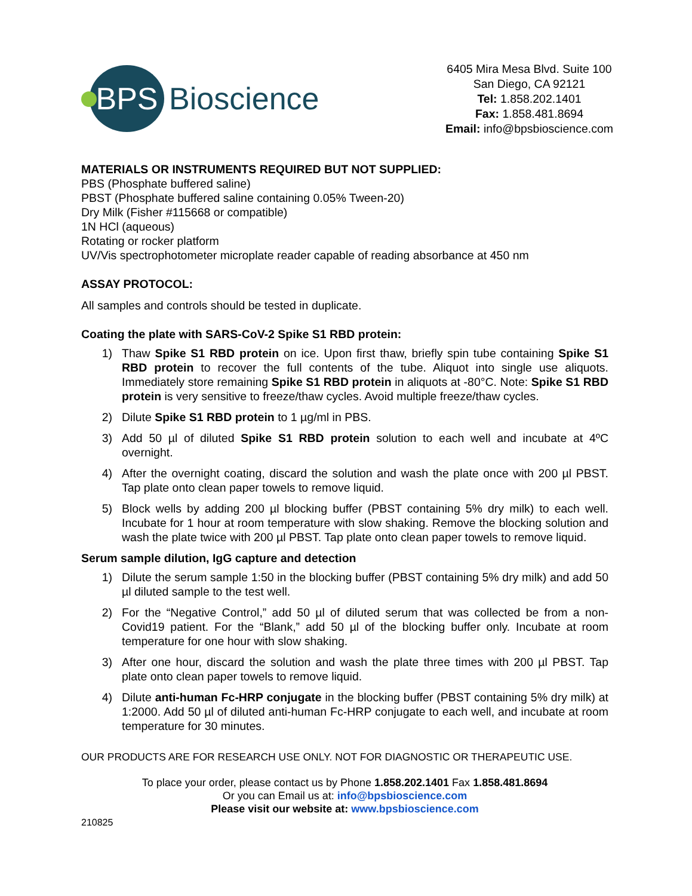BPS
Bioscience
6405 Mira Mesa Blvd. Suite 100
San Diego, CA 92121
Tel: 1.858.202.1401
Fax: 1.858.481.8694
Email: info@bpsbioscience.com
MATERIALS OR INSTRUMENTS REQUIRED BUT NOT SUPPLIED:
PBS (Phosphate buffered saline)
PBST (Phosphate buffered saline containing 0.05% Tween-20)
Dry Milk (Fisher #115668 or compatible)
1N HCl (aqueous)
Rotating or rocker platform
UV/Vis spectrophotometer microplate reader capable of reading absorbance at 450 nm
ASSAY PROTOCOL:
All samples and controls should be tested in duplicate.
Coating the plate with SARS-CoV-2 Spike S1 RBD protein:
1) Thaw Spike S1 RBD protein on ice. Upon first thaw, briefly spin tube containing Spike S1 RBD protein to recover the full contents of the tube. Aliquot into single use aliquots. Immediately store remaining Spike S1 RBD protein in aliquots at -80°C. Note: Spike S1 RBD protein is very sensitive to freeze/thaw cycles. Avoid multiple freeze/thaw cycles.
2) Dilute Spike S1 RBD protein to 1 µg/ml in PBS.
3) Add 50 µl of diluted Spike S1 RBD protein solution to each well and incubate at 4ºC overnight.
4) After the overnight coating, discard the solution and wash the plate once with 200 µl PBST. Tap plate onto clean paper towels to remove liquid.
5) Block wells by adding 200 µl blocking buffer (PBST containing 5% dry milk) to each well. Incubate for 1 hour at room temperature with slow shaking. Remove the blocking solution and wash the plate twice with 200 µl PBST. Tap plate onto clean paper towels to remove liquid.
Serum sample dilution, IgG capture and detection
1) Dilute the serum sample 1:50 in the blocking buffer (PBST containing 5% dry milk) and add 50 µl diluted sample to the test well.
2) For the “Negative Control,” add 50 µl of diluted serum that was collected be from a non-Covid19 patient. For the “Blank,” add 50 µl of the blocking buffer only. Incubate at room temperature for one hour with slow shaking.
3) After one hour, discard the solution and wash the plate three times with 200 µl PBST. Tap plate onto clean paper towels to remove liquid.
4) Dilute anti-human Fc-HRP conjugate in the blocking buffer (PBST containing 5% dry milk) at 1:2000. Add 50 µl of diluted anti-human Fc-HRP conjugate to each well, and incubate at room temperature for 30 minutes.
OUR PRODUCTS ARE FOR RESEARCH USE ONLY. NOT FOR DIAGNOSTIC OR THERAPEUTIC USE.
To place your order, please contact us by Phone 1.858.202.1401 Fax 1.858.481.8694
Or you can Email us at: info@bpsbioscience.com
Please visit our website at: www.bpsbioscience.com
210825